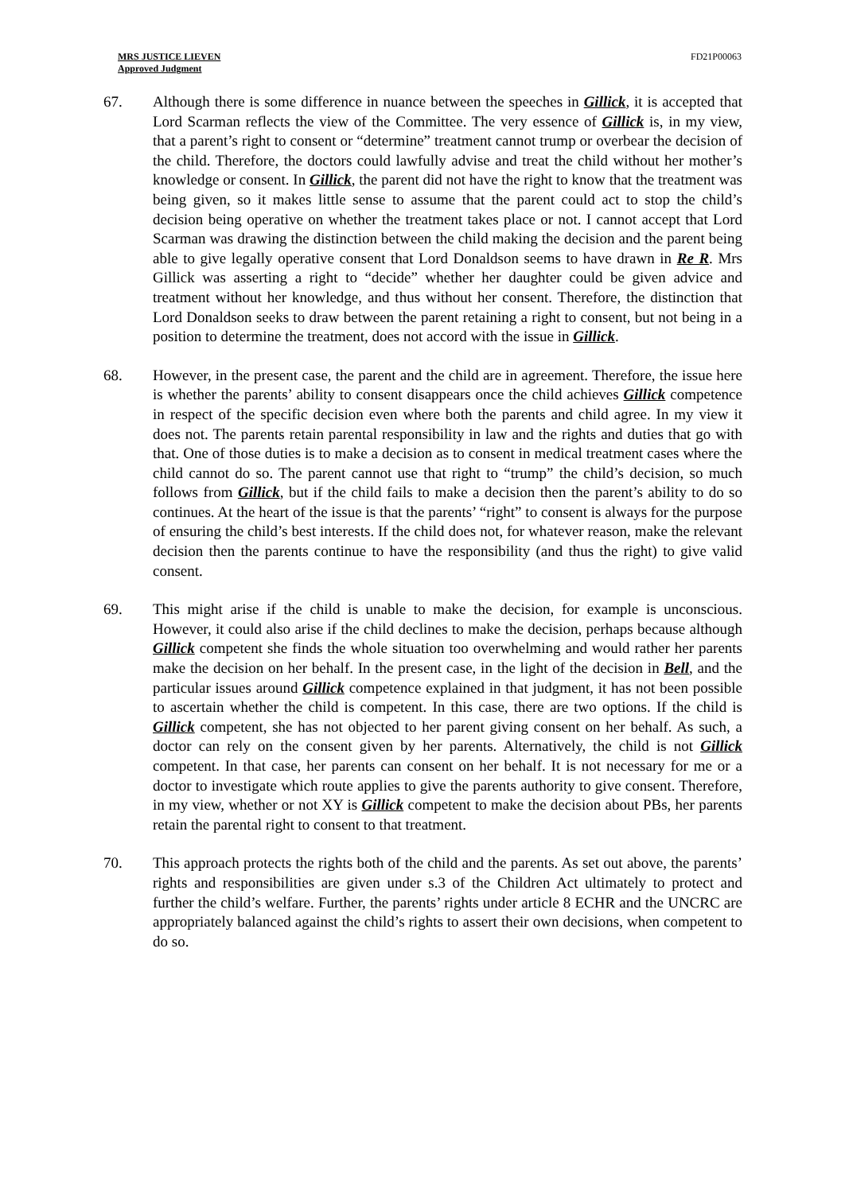MRS JUSTICE LIEVEN
Approved Judgment
FD21P00063
67. Although there is some difference in nuance between the speeches in Gillick, it is accepted that Lord Scarman reflects the view of the Committee. The very essence of Gillick is, in my view, that a parent’s right to consent or “determine” treatment cannot trump or overbear the decision of the child. Therefore, the doctors could lawfully advise and treat the child without her mother’s knowledge or consent. In Gillick, the parent did not have the right to know that the treatment was being given, so it makes little sense to assume that the parent could act to stop the child’s decision being operative on whether the treatment takes place or not. I cannot accept that Lord Scarman was drawing the distinction between the child making the decision and the parent being able to give legally operative consent that Lord Donaldson seems to have drawn in Re R. Mrs Gillick was asserting a right to “decide” whether her daughter could be given advice and treatment without her knowledge, and thus without her consent. Therefore, the distinction that Lord Donaldson seeks to draw between the parent retaining a right to consent, but not being in a position to determine the treatment, does not accord with the issue in Gillick.
68. However, in the present case, the parent and the child are in agreement. Therefore, the issue here is whether the parents’ ability to consent disappears once the child achieves Gillick competence in respect of the specific decision even where both the parents and child agree. In my view it does not. The parents retain parental responsibility in law and the rights and duties that go with that. One of those duties is to make a decision as to consent in medical treatment cases where the child cannot do so. The parent cannot use that right to “trump” the child’s decision, so much follows from Gillick, but if the child fails to make a decision then the parent’s ability to do so continues. At the heart of the issue is that the parents’ “right” to consent is always for the purpose of ensuring the child’s best interests. If the child does not, for whatever reason, make the relevant decision then the parents continue to have the responsibility (and thus the right) to give valid consent.
69. This might arise if the child is unable to make the decision, for example is unconscious. However, it could also arise if the child declines to make the decision, perhaps because although Gillick competent she finds the whole situation too overwhelming and would rather her parents make the decision on her behalf. In the present case, in the light of the decision in Bell, and the particular issues around Gillick competence explained in that judgment, it has not been possible to ascertain whether the child is competent. In this case, there are two options. If the child is Gillick competent, she has not objected to her parent giving consent on her behalf. As such, a doctor can rely on the consent given by her parents. Alternatively, the child is not Gillick competent. In that case, her parents can consent on her behalf. It is not necessary for me or a doctor to investigate which route applies to give the parents authority to give consent. Therefore, in my view, whether or not XY is Gillick competent to make the decision about PBs, her parents retain the parental right to consent to that treatment.
70. This approach protects the rights both of the child and the parents. As set out above, the parents’ rights and responsibilities are given under s.3 of the Children Act ultimately to protect and further the child’s welfare. Further, the parents’ rights under article 8 ECHR and the UNCRC are appropriately balanced against the child’s rights to assert their own decisions, when competent to do so.